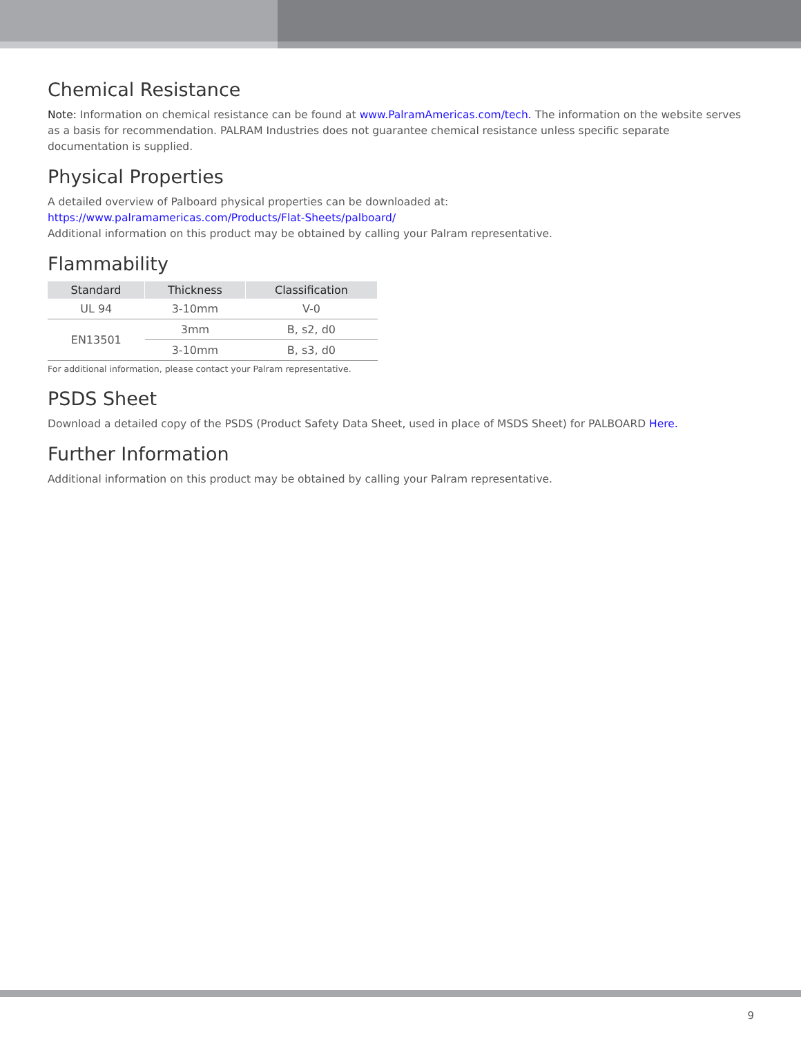Chemical Resistance
Note: Information on chemical resistance can be found at www.PalramAmericas.com/tech. The information on the website serves as a basis for recommendation. PALRAM Industries does not guarantee chemical resistance unless specific separate documentation is supplied.
Physical Properties
A detailed overview of Palboard physical properties can be downloaded at:
https://www.palramamericas.com/Products/Flat-Sheets/palboard/
Additional information on this product may be obtained by calling your Palram representative.
Flammability
| Standard | Thickness | Classification |
| --- | --- | --- |
| UL 94 | 3-10mm | V-0 |
| EN13501 | 3mm | B, s2, d0 |
| | 3-10mm | B, s3, d0 |
For additional information, please contact your Palram representative.
PSDS Sheet
Download a detailed copy of the PSDS (Product Safety Data Sheet, used in place of MSDS Sheet) for PALBOARD Here.
Further Information
Additional information on this product may be obtained by calling your Palram representative.
9